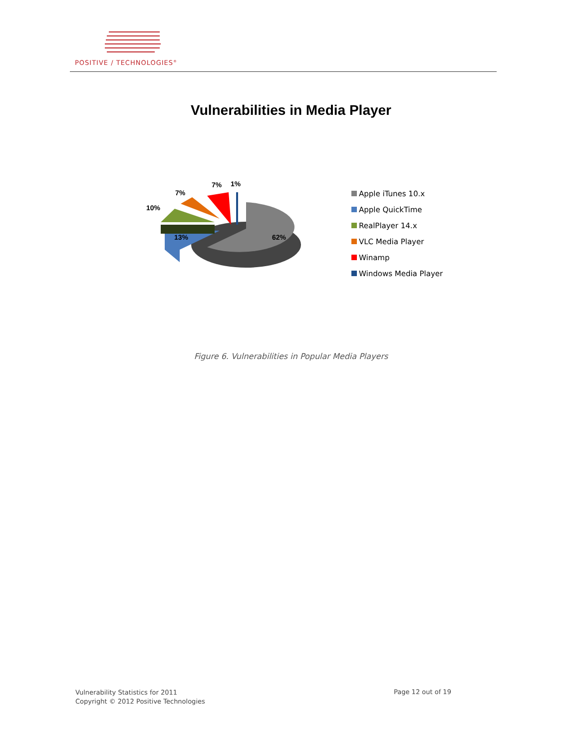POSITIVE / TECHNOLOGIES<sup>®</sup>
Vulnerabilities in Media Player
62%
13%
10%
7%
7%
1%
Apple iTunes 10.x
Apple QuickTime
RealPlayer 14.x
VLC Media Player
Winamp
Windows Media Player
Figure 6. Vulnerabilities in Popular Media Players
Vulnerability Statistics for 2011
Copyright © 2012 Positive Technologies
Page 12 out of 19